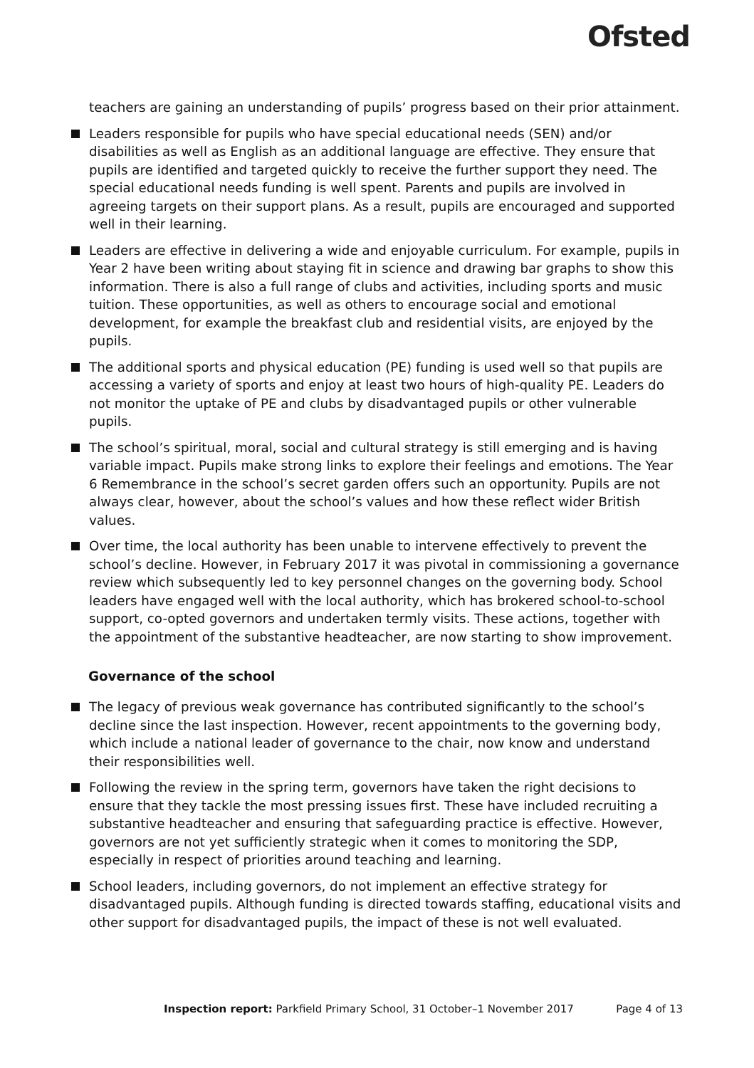Ofsted
teachers are gaining an understanding of pupils’ progress based on their prior attainment.
Leaders responsible for pupils who have special educational needs (SEN) and/or disabilities as well as English as an additional language are effective. They ensure that pupils are identified and targeted quickly to receive the further support they need. The special educational needs funding is well spent. Parents and pupils are involved in agreeing targets on their support plans. As a result, pupils are encouraged and supported well in their learning.
Leaders are effective in delivering a wide and enjoyable curriculum. For example, pupils in Year 2 have been writing about staying fit in science and drawing bar graphs to show this information. There is also a full range of clubs and activities, including sports and music tuition. These opportunities, as well as others to encourage social and emotional development, for example the breakfast club and residential visits, are enjoyed by the pupils.
The additional sports and physical education (PE) funding is used well so that pupils are accessing a variety of sports and enjoy at least two hours of high-quality PE. Leaders do not monitor the uptake of PE and clubs by disadvantaged pupils or other vulnerable pupils.
The school’s spiritual, moral, social and cultural strategy is still emerging and is having variable impact. Pupils make strong links to explore their feelings and emotions. The Year 6 Remembrance in the school’s secret garden offers such an opportunity. Pupils are not always clear, however, about the school’s values and how these reflect wider British values.
Over time, the local authority has been unable to intervene effectively to prevent the school’s decline. However, in February 2017 it was pivotal in commissioning a governance review which subsequently led to key personnel changes on the governing body. School leaders have engaged well with the local authority, which has brokered school-to-school support, co-opted governors and undertaken termly visits. These actions, together with the appointment of the substantive headteacher, are now starting to show improvement.
Governance of the school
The legacy of previous weak governance has contributed significantly to the school’s decline since the last inspection. However, recent appointments to the governing body, which include a national leader of governance to the chair, now know and understand their responsibilities well.
Following the review in the spring term, governors have taken the right decisions to ensure that they tackle the most pressing issues first. These have included recruiting a substantive headteacher and ensuring that safeguarding practice is effective. However, governors are not yet sufficiently strategic when it comes to monitoring the SDP, especially in respect of priorities around teaching and learning.
School leaders, including governors, do not implement an effective strategy for disadvantaged pupils. Although funding is directed towards staffing, educational visits and other support for disadvantaged pupils, the impact of these is not well evaluated.
Inspection report: Parkfield Primary School, 31 October–1 November 2017 Page 4 of 13